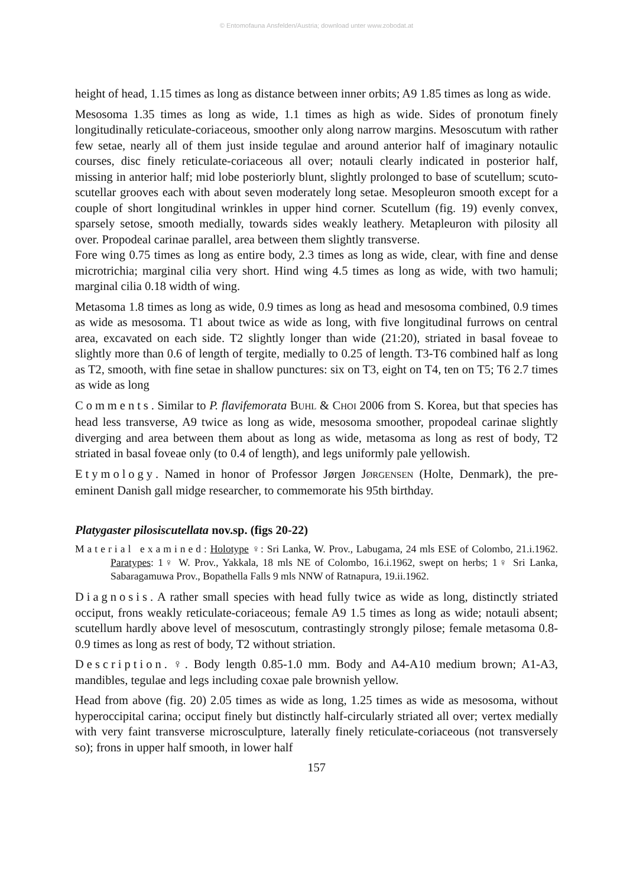© Entomofauna Ansfelden/Austria; download unter www.zobodat.at
height of head, 1.15 times as long as distance between inner orbits; A9 1.85 times as long as wide.
Mesosoma 1.35 times as long as wide, 1.1 times as high as wide. Sides of pronotum finely longitudinally reticulate-coriaceous, smoother only along narrow margins. Mesoscutum with rather few setae, nearly all of them just inside tegulae and around anterior half of imaginary notaulic courses, disc finely reticulate-coriaceous all over; notauli clearly indicated in posterior half, missing in anterior half; mid lobe posteriorly blunt, slightly prolonged to base of scutellum; scuto-scutellar grooves each with about seven moderately long setae. Mesopleuron smooth except for a couple of short longitudinal wrinkles in upper hind corner. Scutellum (fig. 19) evenly convex, sparsely setose, smooth medially, towards sides weakly leathery. Metapleuron with pilosity all over. Propodeal carinae parallel, area between them slightly transverse.
Fore wing 0.75 times as long as entire body, 2.3 times as long as wide, clear, with fine and dense microtrichia; marginal cilia very short. Hind wing 4.5 times as long as wide, with two hamuli; marginal cilia 0.18 width of wing.
Metasoma 1.8 times as long as wide, 0.9 times as long as head and mesosoma combined, 0.9 times as wide as mesosoma. T1 about twice as wide as long, with five longitudinal furrows on central area, excavated on each side. T2 slightly longer than wide (21:20), striated in basal foveae to slightly more than 0.6 of length of tergite, medially to 0.25 of length. T3-T6 combined half as long as T2, smooth, with fine setae in shallow punctures: six on T3, eight on T4, ten on T5; T6 2.7 times as wide as long
Comments. Similar to P. flavifemorata BUHL & CHOI 2006 from S. Korea, but that species has head less transverse, A9 twice as long as wide, mesosoma smoother, propodeal carinae slightly diverging and area between them about as long as wide, metasoma as long as rest of body, T2 striated in basal foveae only (to 0.4 of length), and legs uniformly pale yellowish.
Etymology. Named in honor of Professor Jørgen JØRGENSEN (Holte, Denmark), the pre-eminent Danish gall midge researcher, to commemorate his 95th birthday.
Platygaster pilosiscutellata nov.sp. (figs 20-22)
Material examined: Holotype ♀: Sri Lanka, W. Prov., Labugama, 24 mls ESE of Colombo, 21.i.1962. Paratypes: 1♀ W. Prov., Yakkala, 18 mls NE of Colombo, 16.i.1962, swept on herbs; 1♀ Sri Lanka, Sabaragamuwa Prov., Bopathella Falls 9 mls NNW of Ratnapura, 19.ii.1962.
Diagnosis. A rather small species with head fully twice as wide as long, distinctly striated occiput, frons weakly reticulate-coriaceous; female A9 1.5 times as long as wide; notauli absent; scutellum hardly above level of mesoscutum, contrastingly strongly pilose; female metasoma 0.8-0.9 times as long as rest of body, T2 without striation.
Description. ♀. Body length 0.85-1.0 mm. Body and A4-A10 medium brown; A1-A3, mandibles, tegulae and legs including coxae pale brownish yellow.
Head from above (fig. 20) 2.05 times as wide as long, 1.25 times as wide as mesosoma, without hyperoccipital carina; occiput finely but distinctly half-circularly striated all over; vertex medially with very faint transverse microsculpture, laterally finely reticulate-coriaceous (not transversely so); frons in upper half smooth, in lower half
157